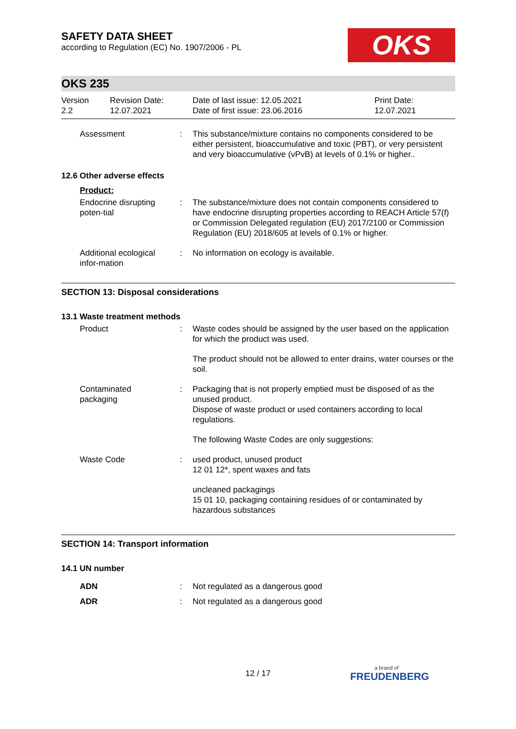SAFETY DATA SHEET
according to Regulation (EC) No. 1907/2006 - PL
OKS
OKS 235
Version
2.2
Revision Date:
12.07.2021
Date of last issue: 12.05.2021
Date of first issue: 23.06.2016
Print Date:
12.07.2021
Assessment : This substance/mixture contains no components considered to be either persistent, bioaccumulative and toxic (PBT), or very persistent and very bioaccumulative (vPvB) at levels of 0.1% or higher..
12.6 Other adverse effects
Product:
Endocrine disrupting poten-tial
: The substance/mixture does not contain components considered to have endocrine disrupting properties according to REACH Article 57(f) or Commission Delegated regulation (EU) 2017/2100 or Commission Regulation (EU) 2018/605 at levels of 0.1% or higher.
Additional ecological infor-mation
: No information on ecology is available.
SECTION 13: Disposal considerations
13.1 Waste treatment methods
Product : Waste codes should be assigned by the user based on the application for which the product was used.
The product should not be allowed to enter drains, water courses or the soil.
Contaminated packaging
: Packaging that is not properly emptied must be disposed of as the unused product.
Dispose of waste product or used containers according to local regulations.
The following Waste Codes are only suggestions:
Waste Code : used product, unused product
12 01 12*, spent waxes and fats
uncleaned packagings
15 01 10, packaging containing residues of or contaminated by hazardous substances
SECTION 14: Transport information
14.1 UN number
ADN : Not regulated as a dangerous good
ADR : Not regulated as a dangerous good
12 / 17 a brand of
FREUDENBERG